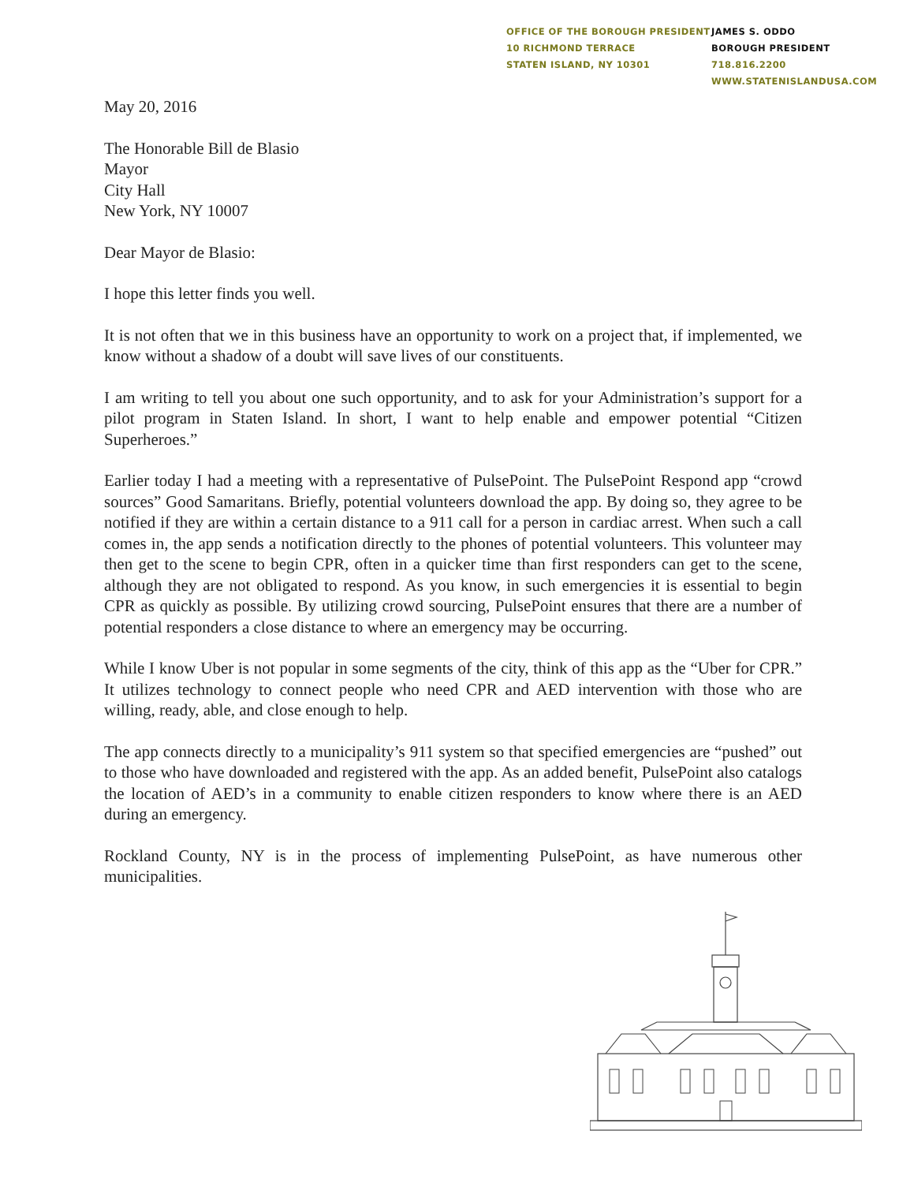OFFICE OF THE BOROUGH PRESIDENT
10 RICHMOND TERRACE
STATEN ISLAND, NY 10301
JAMES S. ODDO
BOROUGH PRESIDENT
718.816.2200
WWW.STATENISLANDUSA.COM
May 20, 2016
The Honorable Bill de Blasio
Mayor
City Hall
New York, NY 10007
Dear Mayor de Blasio:
I hope this letter finds you well.
It is not often that we in this business have an opportunity to work on a project that, if implemented, we know without a shadow of a doubt will save lives of our constituents.
I am writing to tell you about one such opportunity, and to ask for your Administration’s support for a pilot program in Staten Island. In short, I want to help enable and empower potential “Citizen Superheroes.”
Earlier today I had a meeting with a representative of PulsePoint. The PulsePoint Respond app “crowd sources” Good Samaritans. Briefly, potential volunteers download the app. By doing so, they agree to be notified if they are within a certain distance to a 911 call for a person in cardiac arrest. When such a call comes in, the app sends a notification directly to the phones of potential volunteers. This volunteer may then get to the scene to begin CPR, often in a quicker time than first responders can get to the scene, although they are not obligated to respond. As you know, in such emergencies it is essential to begin CPR as quickly as possible. By utilizing crowd sourcing, PulsePoint ensures that there are a number of potential responders a close distance to where an emergency may be occurring.
While I know Uber is not popular in some segments of the city, think of this app as the “Uber for CPR.” It utilizes technology to connect people who need CPR and AED intervention with those who are willing, ready, able, and close enough to help.
The app connects directly to a municipality’s 911 system so that specified emergencies are “pushed” out to those who have downloaded and registered with the app. As an added benefit, PulsePoint also catalogs the location of AED’s in a community to enable citizen responders to know where there is an AED during an emergency.
Rockland County, NY is in the process of implementing PulsePoint, as have numerous other municipalities.